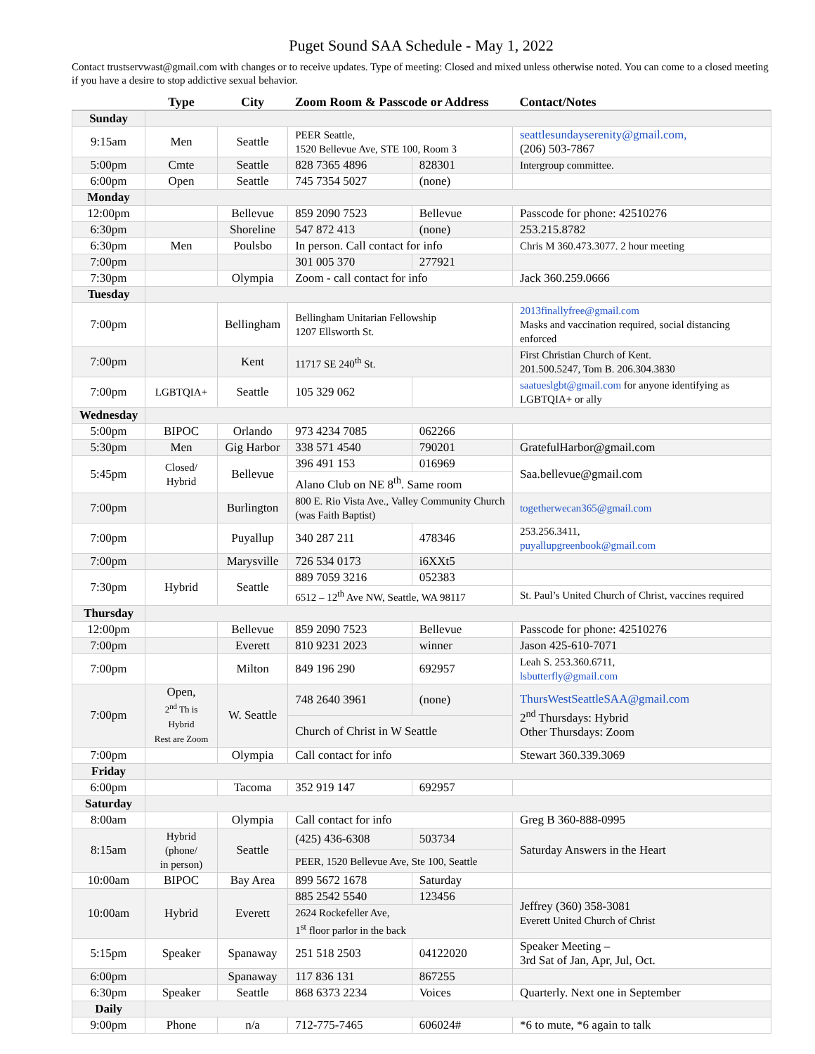Puget Sound SAA Schedule - May 1, 2022
Contact trustservwast@gmail.com with changes or to receive updates. Type of meeting: Closed and mixed unless otherwise noted. You can come to a closed meeting if you have a desire to stop addictive sexual behavior.
| | Type | City | Zoom Room & Passcode or Address | | Contact/Notes |
| --- | --- | --- | --- | --- | --- |
| Sunday | | | | | |
| 9:15am | Men | Seattle | PEER Seattle, 1520 Bellevue Ave, STE 100, Room 3 | | seattlesundayserenity@gmail.com, (206) 503-7867 |
| 5:00pm | Cmte | Seattle | 828 7365 4896 | 828301 | Intergroup committee. |
| 6:00pm | Open | Seattle | 745 7354 5027 | (none) | |
| Monday | | | | | |
| 12:00pm | | Bellevue | 859 2090 7523 | Bellevue | Passcode for phone: 42510276 |
| 6:30pm | | Shoreline | 547 872 413 | (none) | 253.215.8782 |
| 6:30pm | Men | Poulsbo | In person. Call contact for info | | Chris M 360.473.3077. 2 hour meeting |
| 7:00pm | | | 301 005 370 | 277921 | |
| 7:30pm | | Olympia | Zoom - call contact for info | | Jack 360.259.0666 |
| Tuesday | | | | | |
| 7:00pm | | Bellingham | Bellingham Unitarian Fellowship 1207 Ellsworth St. | | 2013finallyfree@gmail.com Masks and vaccination required, social distancing enforced |
| 7:00pm | | Kent | 11717 SE 240<sup>th</sup> St. | | First Christian Church of Kent. 201.500.5247, Tom B. 206.304.3830 |
| 7:00pm | LGBTQIA+ | Seattle | 105 329 062 | | saatueslgbt@gmail.com for anyone identifying as LGBTQIA+ or ally |
| Wednesday | | | | | |
| 5:00pm | BIPOC | Orlando | 973 4234 7085 | 062266 | |
| 5:30pm | Men | Gig Harbor | 338 571 4540 | 790201 | GratefulHarbor@gmail.com |
| 5:45pm | Closed/ Hybrid | Bellevue | 396 491 153 | 016969 | Saa.bellevue@gmail.com |
| | | | Alano Club on NE 8<sup>th</sup>. Same room | | |
| 7:00pm | | Burlington | 800 E. Rio Vista Ave., Valley Community Church (was Faith Baptist) | | togetherwecan365@gmail.com |
| 7:00pm | | Puyallup | 340 287 211 | 478346 | 253.256.3411, puyallupgreenbook@gmail.com |
| 7:00pm | | Marysville | 726 534 0173 | i6XXt5 | |
| 7:30pm | Hybrid | Seattle | 889 7059 3216 | 052383 | |
| | | | 6512 – 12<sup>th</sup> Ave NW, Seattle, WA 98117 | | St. Paul’s United Church of Christ, vaccines required |
| Thursday | | | | | |
| 12:00pm | | Bellevue | 859 2090 7523 | Bellevue | Passcode for phone: 42510276 |
| 7:00pm | | Everett | 810 9231 2023 | winner | Jason 425-610-7071 |
| 7:00pm | | Milton | 849 196 290 | 692957 | Leah S. 253.360.6711, lsbutterfly@gmail.com |
| 7:00pm | Open, 2<sup>nd</sup> Th is Hybrid Rest are Zoom | W. Seattle | 748 2640 3961 | (none) | ThursWestSeattleSAA@gmail.com 2<sup>nd</sup> Thursdays: Hybrid Other Thursdays: Zoom |
| | | | Church of Christ in W Seattle | | |
| 7:00pm | | Olympia | Call contact for info | | Stewart 360.339.3069 |
| Friday | | | | | |
| 6:00pm | | Tacoma | 352 919 147 | 692957 | |
| Saturday | | | | | |
| 8:00am | | Olympia | Call contact for info | | Greg B 360-888-0995 |
| 8:15am | Hybrid (phone/ in person) | Seattle | (425) 436-6308 | 503734 | Saturday Answers in the Heart |
| | | | PEER, 1520 Bellevue Ave, Ste 100, Seattle | | |
| 10:00am | BIPOC | Bay Area | 899 5672 1678 | Saturday | |
| 10:00am | Hybrid | Everett | 885 2542 5540 | 123456 | Jeffrey (360) 358-3081 Everett United Church of Christ |
| | | | 2624 Rockefeller Ave, 1<sup>st</sup> floor parlor in the back | | |
| 5:15pm | Speaker | Spanaway | 251 518 2503 | 04122020 | Speaker Meeting – 3rd Sat of Jan, Apr, Jul, Oct. |
| 6:00pm | | Spanaway | 117 836 131 | 867255 | |
| 6:30pm | Speaker | Seattle | 868 6373 2234 | Voices | Quarterly. Next one in September |
| Daily | | | | | |
| 9:00pm | Phone | n/a | 712-775-7465 | 606024# | *6 to mute, *6 again to talk |